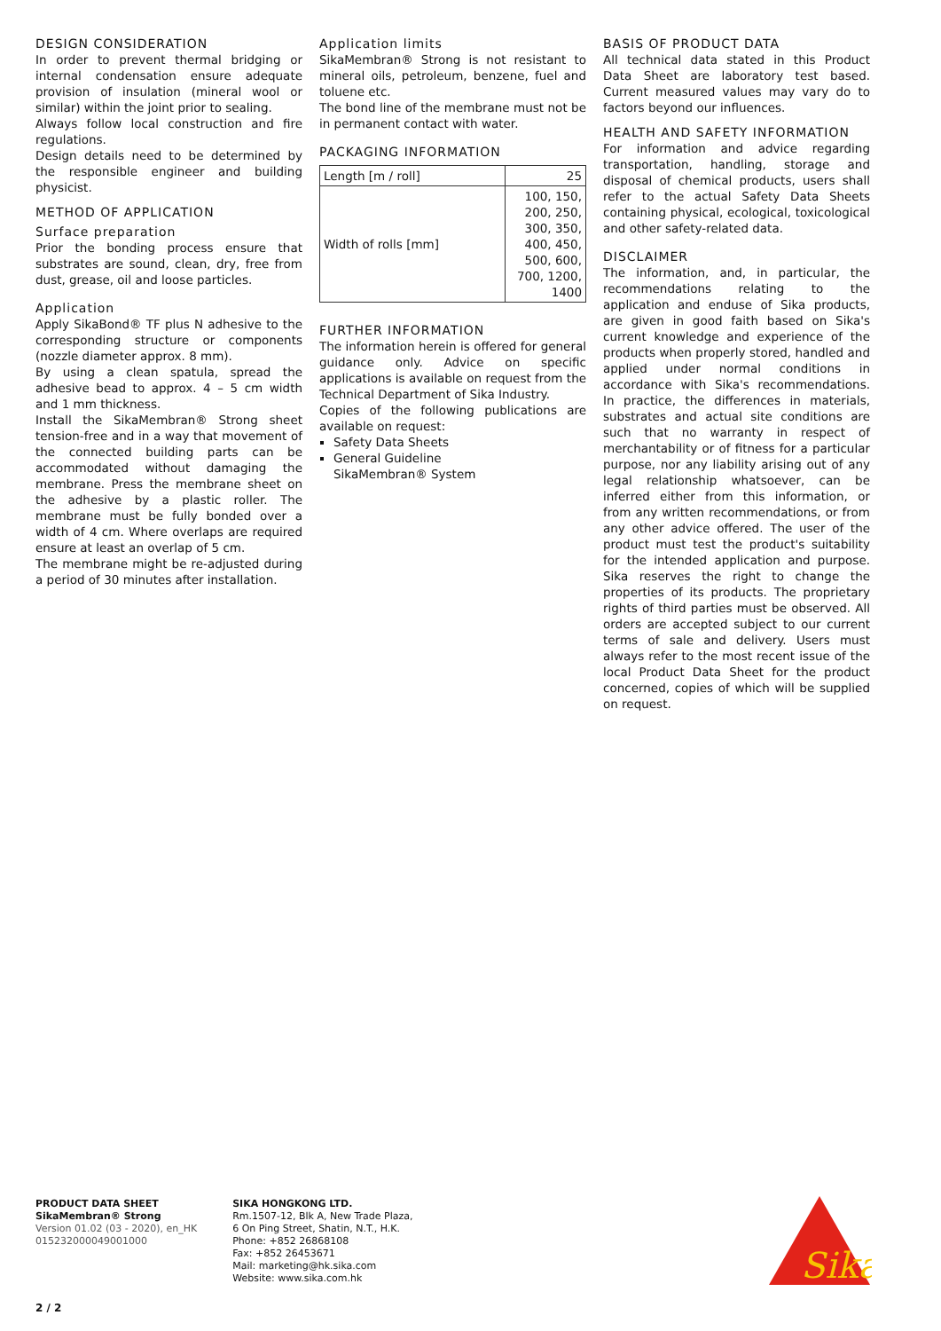DESIGN CONSIDERATION
In order to prevent thermal bridging or internal condensation ensure adequate provision of insulation (mineral wool or similar) within the joint prior to sealing.
Always follow local construction and fire regulations.
Design details need to be determined by the responsible engineer and building physicist.
METHOD OF APPLICATION
Surface preparation
Prior the bonding process ensure that substrates are sound, clean, dry, free from dust, grease, oil and loose particles.
Application
Apply SikaBond® TF plus N adhesive to the corresponding structure or components (nozzle diameter approx. 8 mm).
By using a clean spatula, spread the adhesive bead to approx. 4 – 5 cm width and 1 mm thickness.
Install the SikaMembran® Strong sheet tension-free and in a way that movement of the connected building parts can be accommodated without damaging the membrane. Press the membrane sheet on the adhesive by a plastic roller. The membrane must be fully bonded over a width of 4 cm. Where overlaps are required ensure at least an overlap of 5 cm.
The membrane might be re-adjusted during a period of 30 minutes after installation.
Application limits
SikaMembran® Strong is not resistant to mineral oils, petroleum, benzene, fuel and toluene etc.
The bond line of the membrane must not be in permanent contact with water.
PACKAGING INFORMATION
| Length [m / roll] | 25 |
| Width of rolls [mm] | 100, 150, 200, 250, 300, 350, 400, 450, 500, 600, 700, 1200, 1400 |
FURTHER INFORMATION
The information herein is offered for general guidance only. Advice on specific applications is available on request from the Technical Department of Sika Industry.
Copies of the following publications are available on request:
Safety Data Sheets
General Guideline
SikaMembran® System
BASIS OF PRODUCT DATA
All technical data stated in this Product Data Sheet are laboratory test based. Current measured values may vary do to factors beyond our influences.
HEALTH AND SAFETY INFORMATION
For information and advice regarding transportation, handling, storage and disposal of chemical products, users shall refer to the actual Safety Data Sheets containing physical, ecological, toxicological and other safety-related data.
DISCLAIMER
The information, and, in particular, the recommendations relating to the application and enduse of Sika products, are given in good faith based on Sika's current knowledge and experience of the products when properly stored, handled and applied under normal conditions in accordance with Sika's recommendations. In practice, the differences in materials, substrates and actual site conditions are such that no warranty in respect of merchantability or of fitness for a particular purpose, nor any liability arising out of any legal relationship whatsoever, can be inferred either from this information, or from any written recommendations, or from any other advice offered. The user of the product must test the product's suitability for the intended application and purpose. Sika reserves the right to change the properties of its products. The proprietary rights of third parties must be observed. All orders are accepted subject to our current terms of sale and delivery. Users must always refer to the most recent issue of the local Product Data Sheet for the product concerned, copies of which will be supplied on request.
PRODUCT DATA SHEET
SikaMembran® Strong
Version 01.02 (03 - 2020), en_HK
015232000049001000
SIKA HONGKONG LTD.
Rm.1507-12, Blk A, New Trade Plaza,
6 On Ping Street, Shatin, N.T., H.K.
Phone: +852 26868108
Fax: +852 26453671
Mail: marketing@hk.sika.com
Website: www.sika.com.hk
Sika
®
2 / 2